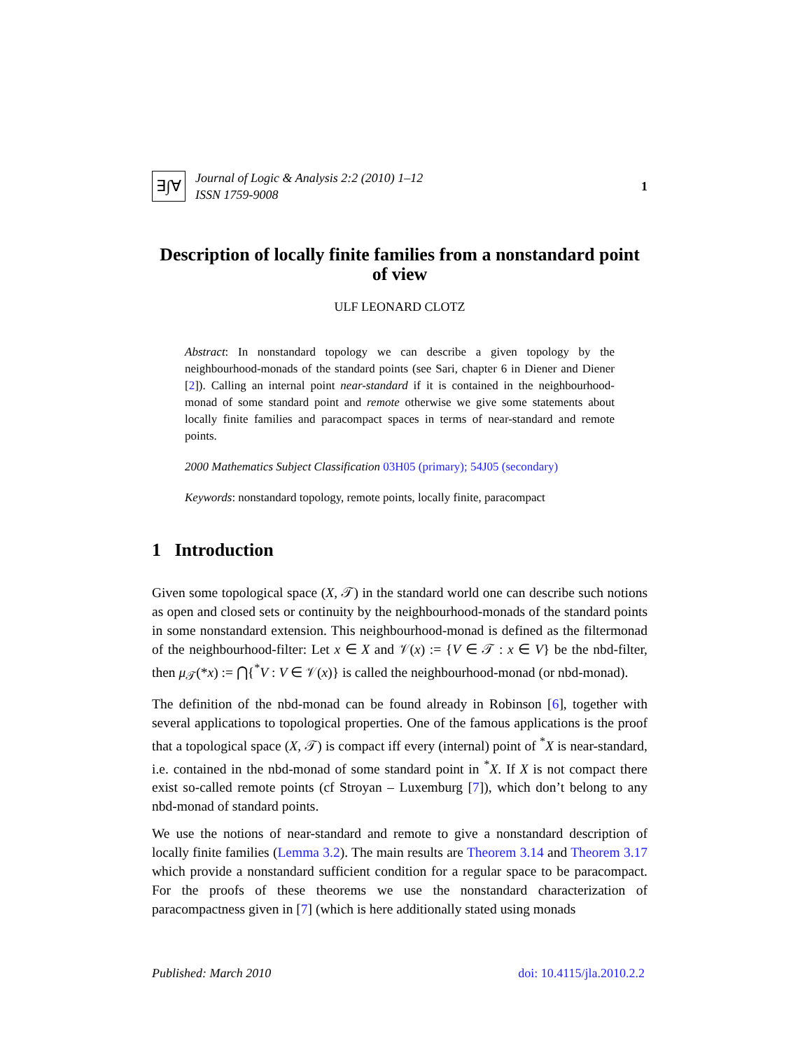∃∫∀
Journal of Logic & Analysis 2:2 (2010) 1–12
ISSN 1759-9008
1
Description of locally finite families from a nonstandard point of view
ULF LEONARD CLOTZ
Abstract: In nonstandard topology we can describe a given topology by the neighbourhood-monads of the standard points (see Sari, chapter 6 in Diener and Diener [2]). Calling an internal point near-standard if it is contained in the neighbourhood-monad of some standard point and remote otherwise we give some statements about locally finite families and paracompact spaces in terms of near-standard and remote points.
2000 Mathematics Subject Classification 03H05 (primary); 54J05 (secondary)
Keywords: nonstandard topology, remote points, locally finite, paracompact
1 Introduction
Given some topological space (X, 𝒯) in the standard world one can describe such notions as open and closed sets or continuity by the neighbourhood-monads of the standard points in some nonstandard extension. This neighbourhood-monad is defined as the filtermonad of the neighbourhood-filter: Let x ∈ X and 𝒱(x) := {V ∈ 𝒯 : x ∈ V} be the nbd-filter, then μ<sub>𝒯</sub>(*x) := ⋂{<sup>*</sup>V : V ∈ 𝒱(x)} is called the neighbourhood-monad (or nbd-monad).
The definition of the nbd-monad can be found already in Robinson [6], together with several applications to topological properties. One of the famous applications is the proof that a topological space (X, 𝒯) is compact iff every (internal) point of <sup>*</sup>X is near-standard, i.e. contained in the nbd-monad of some standard point in <sup>*</sup>X. If X is not compact there exist so-called remote points (cf Stroyan – Luxemburg [7]), which don’t belong to any nbd-monad of standard points.
We use the notions of near-standard and remote to give a nonstandard description of locally finite families (Lemma 3.2). The main results are Theorem 3.14 and Theorem 3.17 which provide a nonstandard sufficient condition for a regular space to be paracompact. For the proofs of these theorems we use the nonstandard characterization of paracompactness given in [7] (which is here additionally stated using monads
Published: March 2010 doi: 10.4115/jla.2010.2.2